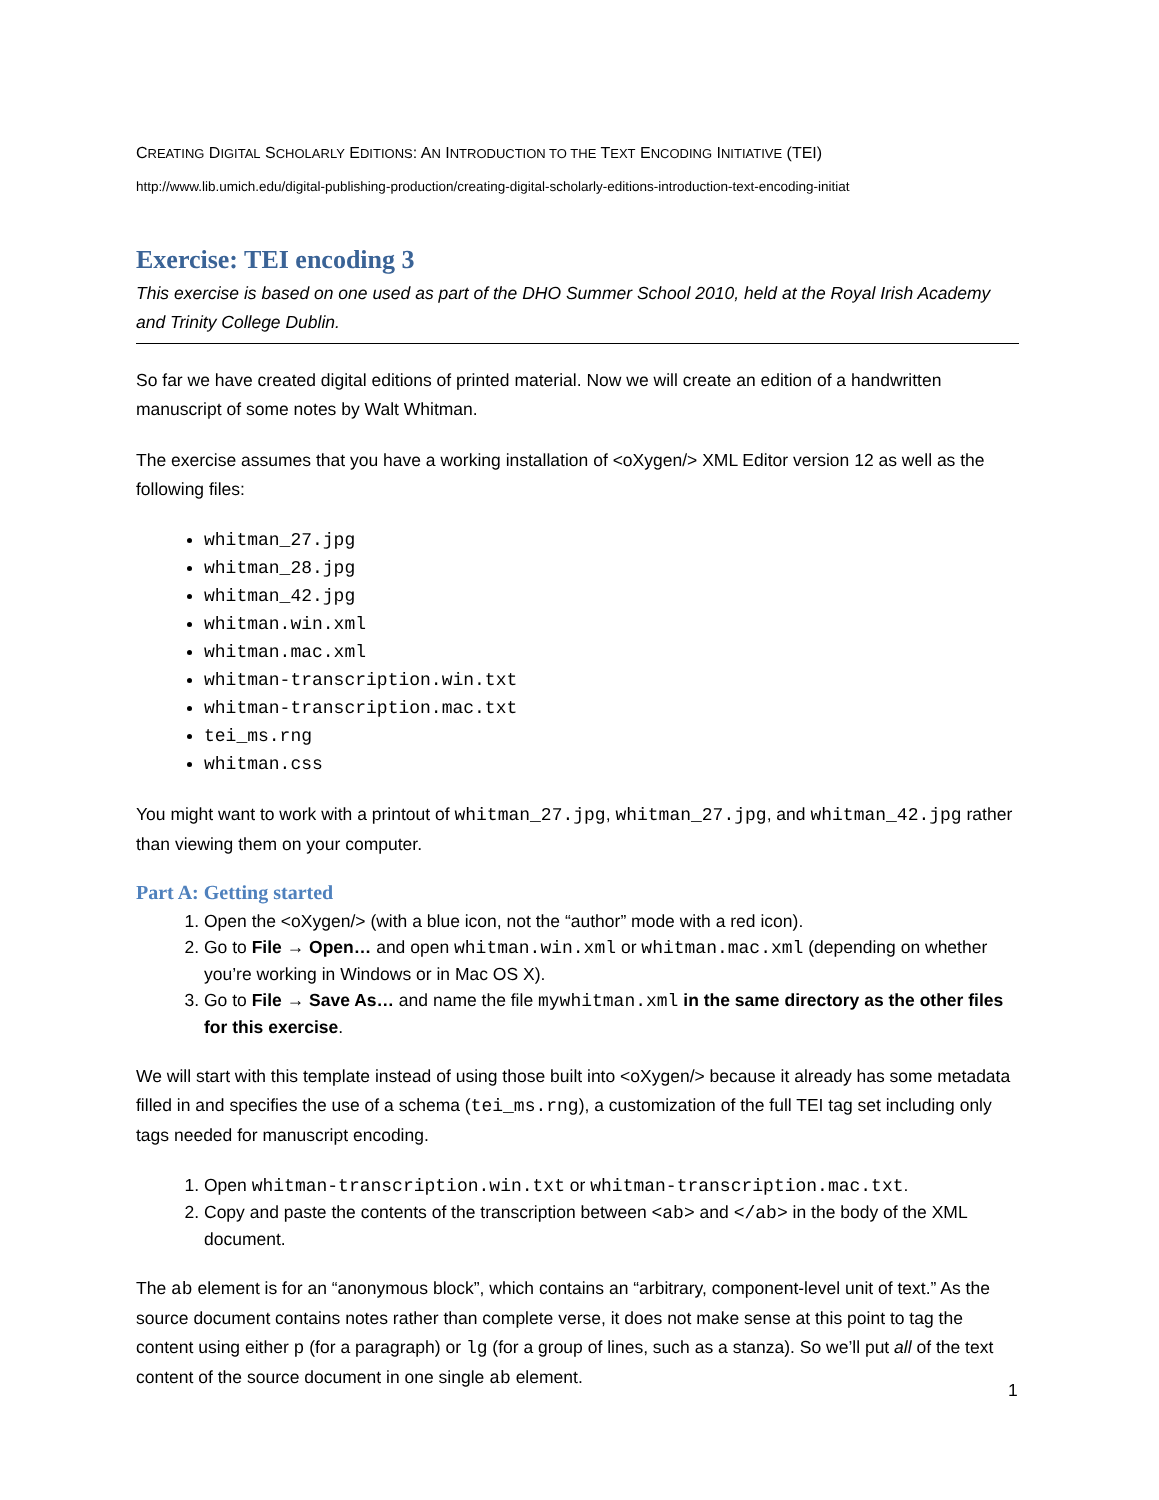CREATING DIGITAL SCHOLARLY EDITIONS: AN INTRODUCTION TO THE TEXT ENCODING INITIATIVE (TEI)
http://www.lib.umich.edu/digital-publishing-production/creating-digital-scholarly-editions-introduction-text-encoding-initiat
Exercise: TEI encoding 3
This exercise is based on one used as part of the DHO Summer School 2010, held at the Royal Irish Academy and Trinity College Dublin.
So far we have created digital editions of printed material. Now we will create an edition of a handwritten manuscript of some notes by Walt Whitman.
The exercise assumes that you have a working installation of <oXygen/> XML Editor version 12 as well as the following files:
whitman_27.jpg
whitman_28.jpg
whitman_42.jpg
whitman.win.xml
whitman.mac.xml
whitman-transcription.win.txt
whitman-transcription.mac.txt
tei_ms.rng
whitman.css
You might want to work with a printout of whitman_27.jpg, whitman_27.jpg, and whitman_42.jpg rather than viewing them on your computer.
Part A: Getting started
1. Open the <oXygen/> (with a blue icon, not the “author” mode with a red icon).
2. Go to File → Open… and open whitman.win.xml or whitman.mac.xml (depending on whether you’re working in Windows or in Mac OS X).
3. Go to File → Save As… and name the file mywhitman.xml in the same directory as the other files for this exercise.
We will start with this template instead of using those built into <oXygen/> because it already has some metadata filled in and specifies the use of a schema (tei_ms.rng), a customization of the full TEI tag set including only tags needed for manuscript encoding.
1. Open whitman-transcription.win.txt or whitman-transcription.mac.txt.
2. Copy and paste the contents of the transcription between <ab> and </ab> in the body of the XML document.
The ab element is for an “anonymous block”, which contains an “arbitrary, component-level unit of text.” As the source document contains notes rather than complete verse, it does not make sense at this point to tag the content using either p (for a paragraph) or lg (for a group of lines, such as a stanza). So we’ll put all of the text content of the source document in one single ab element.
1